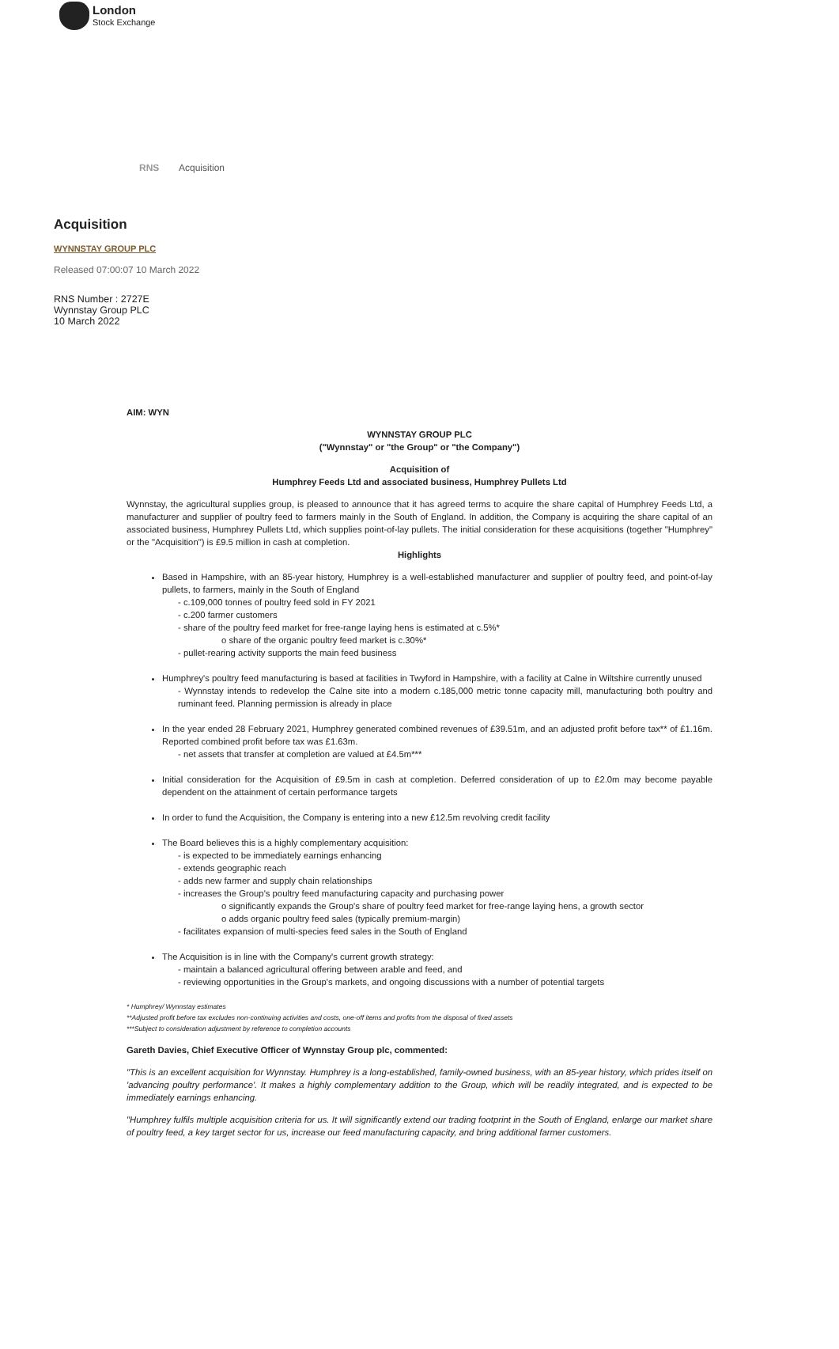London
Stock Exchange
RNS Acquisition
Acquisition
WYNNSTAY GROUP PLC
Released 07:00:07 10 March 2022
RNS Number : 2727E
Wynnstay Group PLC
10 March 2022
AIM: WYN
WYNNSTAY GROUP PLC
("Wynnstay" or "the Group" or "the Company")
Acquisition of
Humphrey Feeds Ltd and associated business, Humphrey Pullets Ltd
Wynnstay, the agricultural supplies group, is pleased to announce that it has agreed terms to acquire the share capital of Humphrey Feeds Ltd, a manufacturer and supplier of poultry feed to farmers mainly in the South of England. In addition, the Company is acquiring the share capital of an associated business, Humphrey Pullets Ltd, which supplies point-of-lay pullets. The initial consideration for these acquisitions (together "Humphrey" or the "Acquisition") is £9.5 million in cash at completion.
Highlights
Based in Hampshire, with an 85-year history, Humphrey is a well-established manufacturer and supplier of poultry feed, and point-of-lay pullets, to farmers, mainly in the South of England
- c.109,000 tonnes of poultry feed sold in FY 2021
- c.200 farmer customers
- share of the poultry feed market for free-range laying hens is estimated at c.5%*
o share of the organic poultry feed market is c.30%*
- pullet-rearing activity supports the main feed business
Humphrey's poultry feed manufacturing is based at facilities in Twyford in Hampshire, with a facility at Calne in Wiltshire currently unused
- Wynnstay intends to redevelop the Calne site into a modern c.185,000 metric tonne capacity mill, manufacturing both poultry and ruminant feed. Planning permission is already in place
In the year ended 28 February 2021, Humphrey generated combined revenues of £39.51m, and an adjusted profit before tax** of £1.16m. Reported combined profit before tax was £1.63m.
- net assets that transfer at completion are valued at £4.5m***
Initial consideration for the Acquisition of £9.5m in cash at completion. Deferred consideration of up to £2.0m may become payable dependent on the attainment of certain performance targets
In order to fund the Acquisition, the Company is entering into a new £12.5m revolving credit facility
The Board believes this is a highly complementary acquisition:
- is expected to be immediately earnings enhancing
- extends geographic reach
- adds new farmer and supply chain relationships
- increases the Group's poultry feed manufacturing capacity and purchasing power
o significantly expands the Group's share of poultry feed market for free-range laying hens, a growth sector
o adds organic poultry feed sales (typically premium-margin)
- facilitates expansion of multi-species feed sales in the South of England
The Acquisition is in line with the Company's current growth strategy:
- maintain a balanced agricultural offering between arable and feed, and
- reviewing opportunities in the Group's markets, and ongoing discussions with a number of potential targets
* Humphrey/ Wynnstay estimates
**Adjusted profit before tax excludes non-continuing activities and costs, one-off items and profits from the disposal of fixed assets
***Subject to consideration adjustment by reference to completion accounts
Gareth Davies, Chief Executive Officer of Wynnstay Group plc, commented:
"This is an excellent acquisition for Wynnstay. Humphrey is a long-established, family-owned business, with an 85-year history, which prides itself on 'advancing poultry performance'. It makes a highly complementary addition to the Group, which will be readily integrated, and is expected to be immediately earnings enhancing.
"Humphrey fulfils multiple acquisition criteria for us. It will significantly extend our trading footprint in the South of England, enlarge our market share of poultry feed, a key target sector for us, increase our feed manufacturing capacity, and bring additional farmer customers.